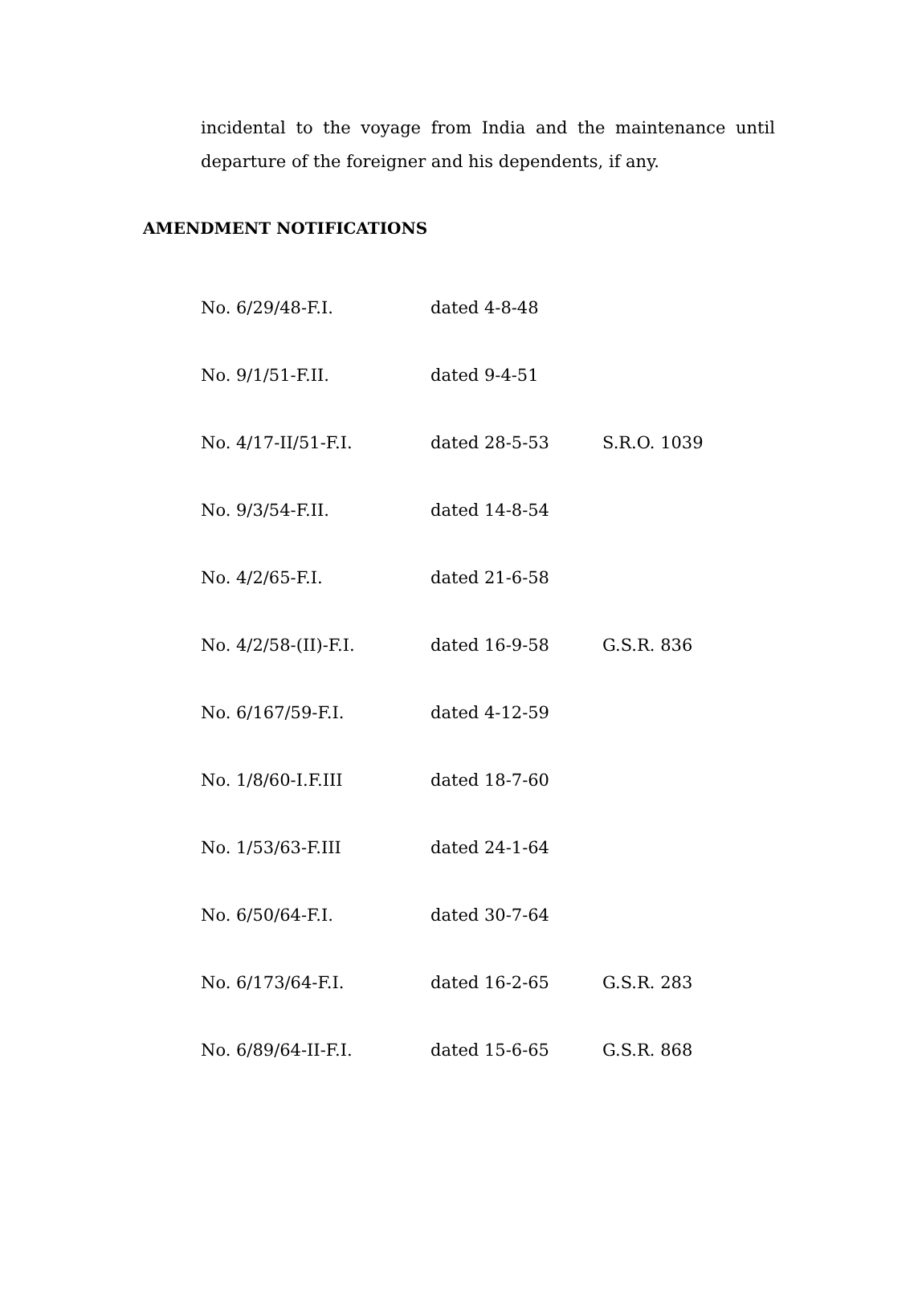incidental to the voyage from India and the maintenance until departure of the foreigner and his dependents, if any.
AMENDMENT NOTIFICATIONS
| No. 6/29/48-F.I. | dated 4-8-48 | |
| No. 9/1/51-F.II. | dated 9-4-51 | |
| No. 4/17-II/51-F.I. | dated 28-5-53 | S.R.O. 1039 |
| No. 9/3/54-F.II. | dated 14-8-54 | |
| No. 4/2/65-F.I. | dated 21-6-58 | |
| No. 4/2/58-(II)-F.I. | dated 16-9-58 | G.S.R. 836 |
| No. 6/167/59-F.I. | dated 4-12-59 | |
| No. 1/8/60-I.F.III | dated 18-7-60 | |
| No. 1/53/63-F.III | dated 24-1-64 | |
| No. 6/50/64-F.I. | dated 30-7-64 | |
| No. 6/173/64-F.I. | dated 16-2-65 | G.S.R. 283 |
| No. 6/89/64-II-F.I. | dated 15-6-65 | G.S.R. 868 |